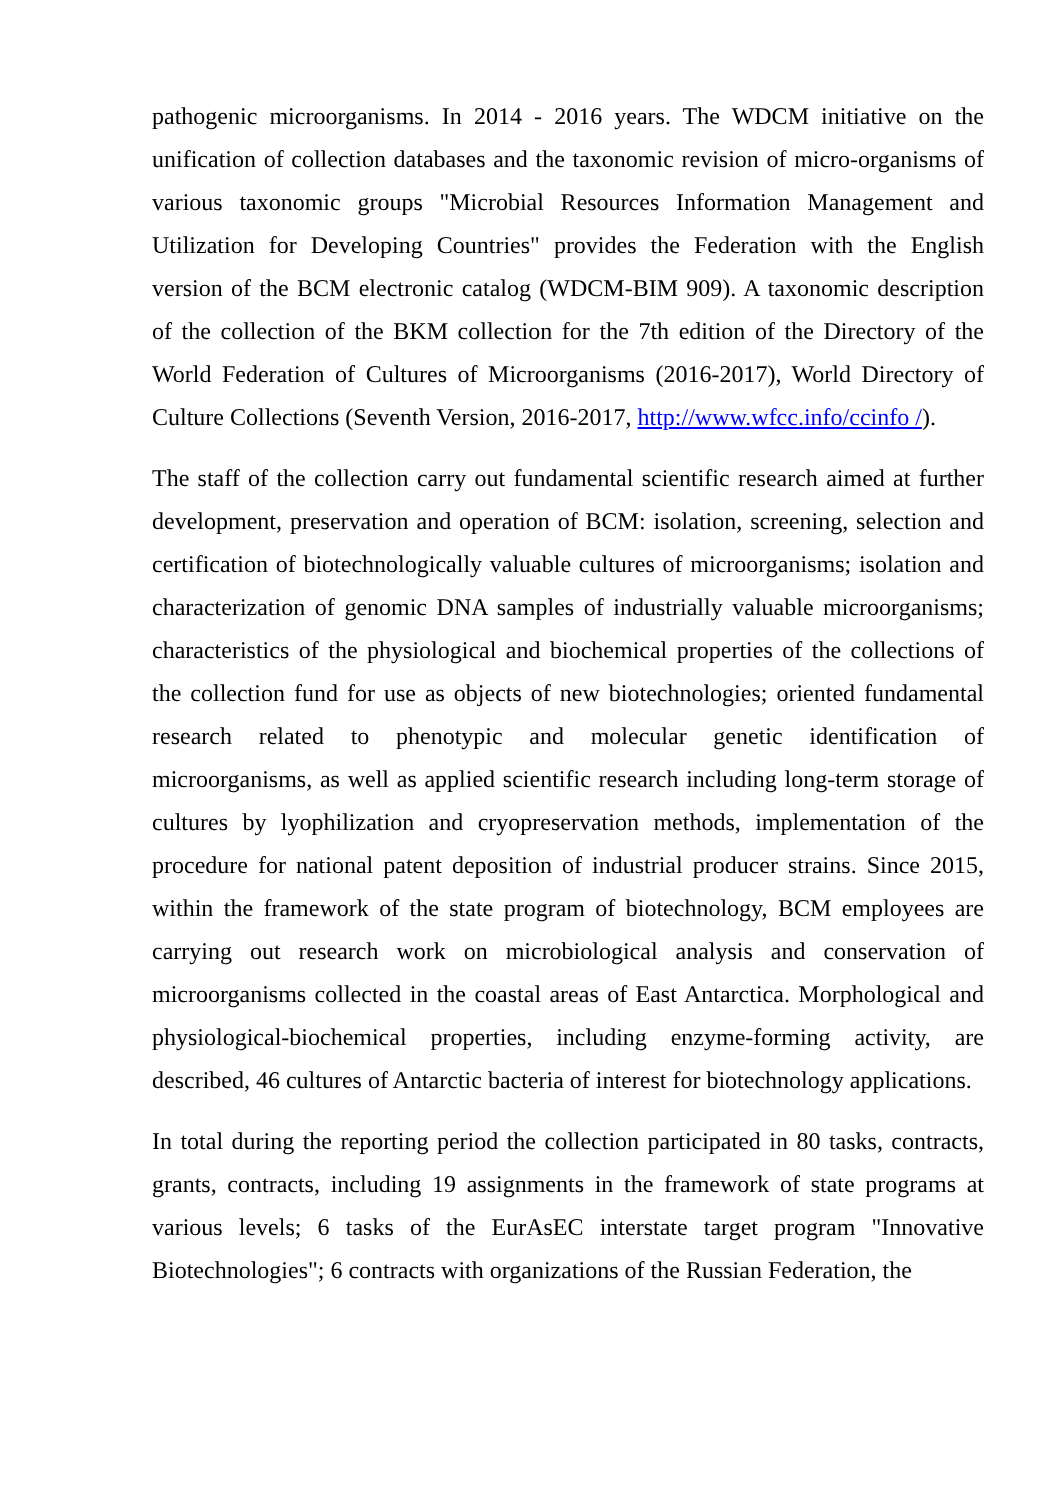pathogenic microorganisms. In 2014 - 2016 years. The WDCM initiative on the unification of collection databases and the taxonomic revision of micro-organisms of various taxonomic groups "Microbial Resources Information Management and Utilization for Developing Countries" provides the Federation with the English version of the BCM electronic catalog (WDCM-BIM 909). A taxonomic description of the collection of the BKM collection for the 7th edition of the Directory of the World Federation of Cultures of Microorganisms (2016-2017), World Directory of Culture Collections (Seventh Version, 2016-2017, http://www.wfcc.info/ccinfo /).
The staff of the collection carry out fundamental scientific research aimed at further development, preservation and operation of BCM: isolation, screening, selection and certification of biotechnologically valuable cultures of microorganisms; isolation and characterization of genomic DNA samples of industrially valuable microorganisms; characteristics of the physiological and biochemical properties of the collections of the collection fund for use as objects of new biotechnologies; oriented fundamental research related to phenotypic and molecular genetic identification of microorganisms, as well as applied scientific research including long-term storage of cultures by lyophilization and cryopreservation methods, implementation of the procedure for national patent deposition of industrial producer strains. Since 2015, within the framework of the state program of biotechnology, BCM employees are carrying out research work on microbiological analysis and conservation of microorganisms collected in the coastal areas of East Antarctica. Morphological and physiological-biochemical properties, including enzyme-forming activity, are described, 46 cultures of Antarctic bacteria of interest for biotechnology applications.
In total during the reporting period the collection participated in 80 tasks, contracts, grants, contracts, including 19 assignments in the framework of state programs at various levels; 6 tasks of the EurAsEC interstate target program "Innovative Biotechnologies"; 6 contracts with organizations of the Russian Federation, the